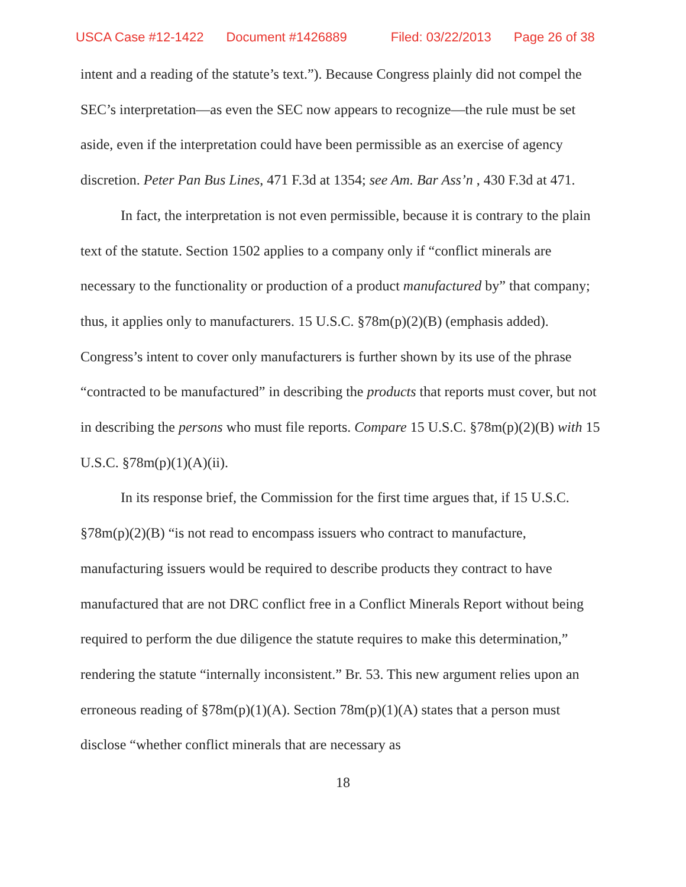USCA Case #12-1422 Document #1426889 Filed: 03/22/2013 Page 26 of 38
intent and a reading of the statute’s text.”). Because Congress plainly did not compel the SEC’s interpretation—as even the SEC now appears to recognize—the rule must be set aside, even if the interpretation could have been permissible as an exercise of agency discretion. Peter Pan Bus Lines, 471 F.3d at 1354; see Am. Bar Ass’n , 430 F.3d at 471.
In fact, the interpretation is not even permissible, because it is contrary to the plain text of the statute. Section 1502 applies to a company only if “conflict minerals are necessary to the functionality or production of a product manufactured by” that company; thus, it applies only to manufacturers. 15 U.S.C. §78m(p)(2)(B) (emphasis added). Congress’s intent to cover only manufacturers is further shown by its use of the phrase “contracted to be manufactured” in describing the products that reports must cover, but not in describing the persons who must file reports. Compare 15 U.S.C. §78m(p)(2)(B) with 15 U.S.C. §78m(p)(1)(A)(ii).
In its response brief, the Commission for the first time argues that, if 15 U.S.C. §78m(p)(2)(B) “is not read to encompass issuers who contract to manufacture, manufacturing issuers would be required to describe products they contract to have manufactured that are not DRC conflict free in a Conflict Minerals Report without being required to perform the due diligence the statute requires to make this determination,” rendering the statute “internally inconsistent.” Br. 53. This new argument relies upon an erroneous reading of §78m(p)(1)(A). Section 78m(p)(1)(A) states that a person must disclose “whether conflict minerals that are necessary as
18